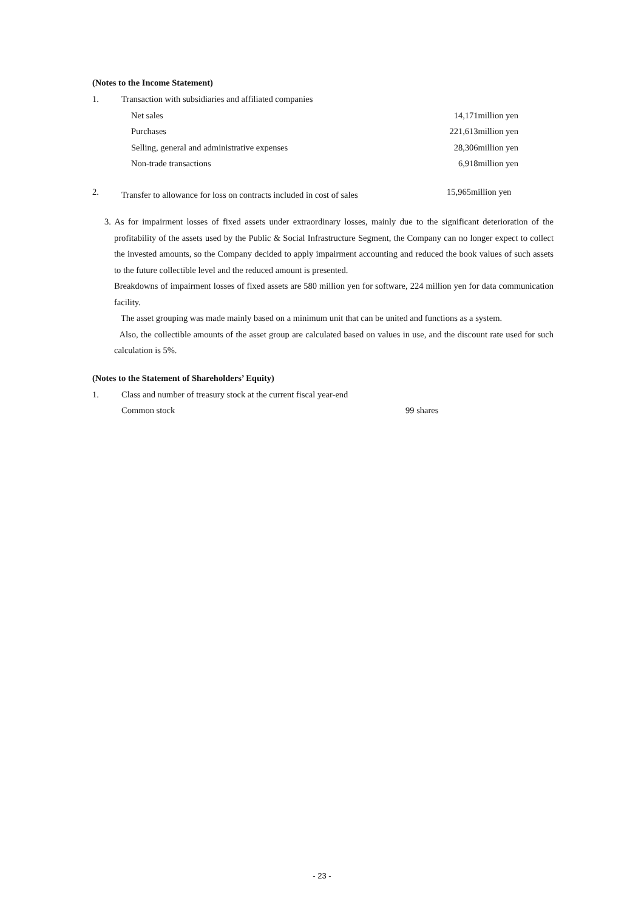(Notes to the Income Statement)
| 1. | Transaction with subsidiaries and affiliated companies | |
| | Net sales | 14,171million yen |
| | Purchases | 221,613million yen |
| | Selling, general and administrative expenses | 28,306million yen |
| | Non-trade transactions | 6,918million yen |
| 2. | Transfer to allowance for loss on contracts included in cost of sales | 15,965million yen |
3. As for impairment losses of fixed assets under extraordinary losses, mainly due to the significant deterioration of the profitability of the assets used by the Public & Social Infrastructure Segment, the Company can no longer expect to collect the invested amounts, so the Company decided to apply impairment accounting and reduced the book values of such assets to the future collectible level and the reduced amount is presented.
Breakdowns of impairment losses of fixed assets are 580 million yen for software, 224 million yen for data communication facility.
The asset grouping was made mainly based on a minimum unit that can be united and functions as a system.
Also, the collectible amounts of the asset group are calculated based on values in use, and the discount rate used for such calculation is 5%.
(Notes to the Statement of Shareholders’ Equity)
| 1. | Class and number of treasury stock at the current fiscal year-end | |
| | Common stock | 99 shares |
- 23 -